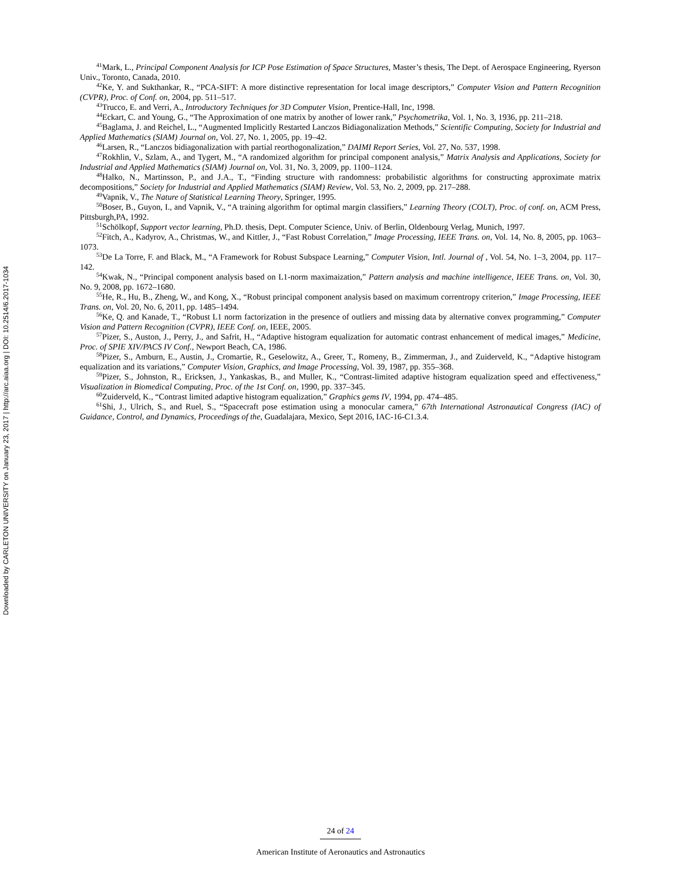Downloaded by CARLETON UNIVERSITY on January 23, 2017 | http://arc.aiaa.org | DOI: 10.2514/6.2017-1034
<sup>41</sup> Mark, L., Principal Component Analysis for ICP Pose Estimation of Space Structures, Master’s thesis, The Dept. of Aerospace Engineering, Ryerson Univ., Toronto, Canada, 2010.
<sup>42</sup> Ke, Y. and Sukthankar, R., “PCA-SIFT: A more distinctive representation for local image descriptors,” Computer Vision and Pattern Recognition (CVPR), Proc. of Conf. on, 2004, pp. 511–517.
<sup>43</sup> Trucco, E. and Verri, A., Introductory Techniques for 3D Computer Vision, Prentice-Hall, Inc, 1998.
<sup>44</sup> Eckart, C. and Young, G., “The Approximation of one matrix by another of lower rank,” Psychometrika, Vol. 1, No. 3, 1936, pp. 211–218.
<sup>45</sup> Baglama, J. and Reichel, L., “Augmented Implicitly Restarted Lanczos Bidiagonalization Methods,” Scientific Computing, Society for Industrial and Applied Mathematics (SIAM) Journal on, Vol. 27, No. 1, 2005, pp. 19–42.
<sup>46</sup> Larsen, R., “Lanczos bidiagonalization with partial reorthogonalization,” DAIMI Report Series, Vol. 27, No. 537, 1998.
<sup>47</sup> Rokhlin, V., Szlam, A., and Tygert, M., “A randomized algorithm for principal component analysis,” Matrix Analysis and Applications, Society for Industrial and Applied Mathematics (SIAM) Journal on, Vol. 31, No. 3, 2009, pp. 1100–1124.
<sup>48</sup> Halko, N., Martinsson, P., and J.A., T., “Finding structure with randomness: probabilistic algorithms for constructing approximate matrix decompositions,” Society for Industrial and Applied Mathematics (SIAM) Review, Vol. 53, No. 2, 2009, pp. 217–288.
<sup>49</sup> Vapnik, V., The Nature of Statistical Learning Theory, Springer, 1995.
<sup>50</sup> Boser, B., Guyon, I., and Vapnik, V., “A training algorithm for optimal margin classifiers,” Learning Theory (COLT), Proc. of conf. on, ACM Press, Pittsburgh,PA, 1992.
<sup>51</sup> Schölkopf, Support vector learning, Ph.D. thesis, Dept. Computer Science, Univ. of Berlin, Oldenbourg Verlag, Munich, 1997.
<sup>52</sup> Fitch, A., Kadyrov, A., Christmas, W., and Kittler, J., “Fast Robust Correlation,” Image Processing, IEEE Trans. on, Vol. 14, No. 8, 2005, pp. 1063–1073.
<sup>53</sup> De La Torre, F. and Black, M., “A Framework for Robust Subspace Learning,” Computer Vision, Intl. Journal of , Vol. 54, No. 1–3, 2004, pp. 117–142.
<sup>54</sup> Kwak, N., “Principal component analysis based on L1-norm maximaization,” Pattern analysis and machine intelligence, IEEE Trans. on, Vol. 30, No. 9, 2008, pp. 1672–1680.
<sup>55</sup>He, R., Hu, B., Zheng, W., and Kong, X., “Robust principal component analysis based on maximum correntropy criterion,” Image Processing, IEEE Trans. on, Vol. 20, No. 6, 2011, pp. 1485–1494.
<sup>56</sup> Ke, Q. and Kanade, T., “Robust L1 norm factorization in the presence of outliers and missing data by alternative convex programming,” Computer Vision and Pattern Recognition (CVPR), IEEE Conf. on, IEEE, 2005.
<sup>57</sup> Pizer, S., Auston, J., Perry, J., and Safrit, H., “Adaptive histogram equalization for automatic contrast enhancement of medical images,” Medicine, Proc. of SPIE XIV/PACS IV Conf., Newport Beach, CA, 1986.
<sup>58</sup> Pizer, S., Amburn, E., Austin, J., Cromartie, R., Geselowitz, A., Greer, T., Romeny, B., Zimmerman, J., and Zuiderveld, K., “Adaptive histogram equalization and its variations,” Computer Vision, Graphics, and Image Processing, Vol. 39, 1987, pp. 355–368.
<sup>59</sup> Pizer, S., Johnston, R., Ericksen, J., Yankaskas, B., and Muller, K., “Contrast-limited adaptive histogram equalization speed and effectiveness,” Visualization in Biomedical Computing, Proc. of the 1st Conf. on, 1990, pp. 337–345.
<sup>60</sup> Zuiderveld, K., “Contrast limited adaptive histogram equalization,” Graphics gems IV, 1994, pp. 474–485.
<sup>61</sup> Shi, J., Ulrich, S., and Ruel, S., “Spacecraft pose estimation using a monocular camera,” 67th International Astronautical Congress (IAC) of Guidance, Control, and Dynamics, Proceedings of the, Guadalajara, Mexico, Sept 2016, IAC-16-C1.3.4.
24 of 24
American Institute of Aeronautics and Astronautics